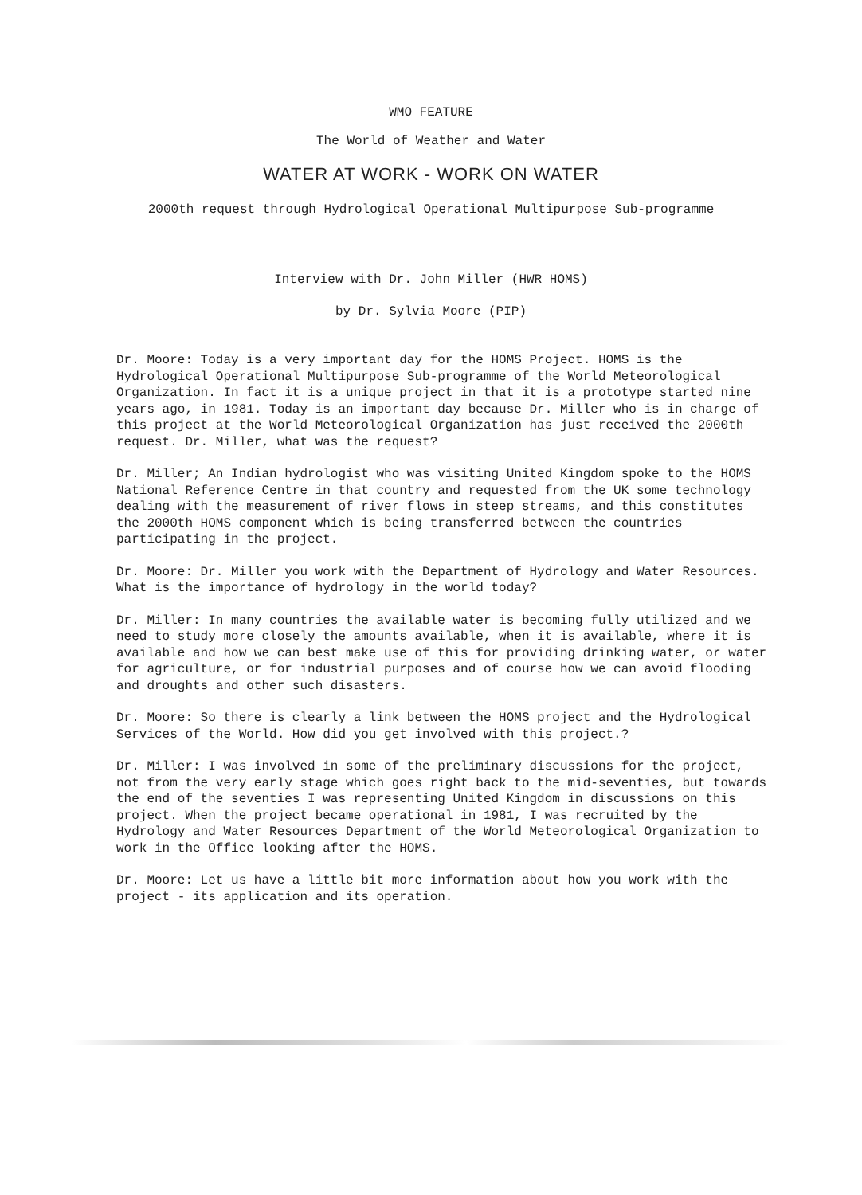WMO FEATURE
The World of Weather and Water
WATER AT WORK - WORK ON WATER
2000th request through Hydrological Operational Multipurpose Sub-programme
Interview with Dr. John Miller (HWR HOMS)
by Dr. Sylvia Moore (PIP)
Dr. Moore: Today is a very important day for the HOMS Project. HOMS is the Hydrological Operational Multipurpose Sub-programme of the World Meteorological Organization. In fact it is a unique project in that it is a prototype started nine years ago, in 1981. Today is an important day because Dr. Miller who is in charge of this project at the World Meteorological Organization has just received the 2000th request. Dr. Miller, what was the request?
Dr. Miller; An Indian hydrologist who was visiting United Kingdom spoke to the HOMS National Reference Centre in that country and requested from the UK some technology dealing with the measurement of river flows in steep streams, and this constitutes the 2000th HOMS component which is being transferred between the countries participating in the project.
Dr. Moore: Dr. Miller you work with the Department of Hydrology and Water Resources. What is the importance of hydrology in the world today?
Dr. Miller: In many countries the available water is becoming fully utilized and we need to study more closely the amounts available, when it is available, where it is available and how we can best make use of this for providing drinking water, or water for agriculture, or for industrial purposes and of course how we can avoid flooding and droughts and other such disasters.
Dr. Moore: So there is clearly a link between the HOMS project and the Hydrological Services of the World. How did you get involved with this project.?
Dr. Miller: I was involved in some of the preliminary discussions for the project, not from the very early stage which goes right back to the mid-seventies, but towards the end of the seventies I was representing United Kingdom in discussions on this project. When the project became operational in 1981, I was recruited by the Hydrology and Water Resources Department of the World Meteorological Organization to work in the Office looking after the HOMS.
Dr. Moore: Let us have a little bit more information about how you work with the project - its application and its operation.